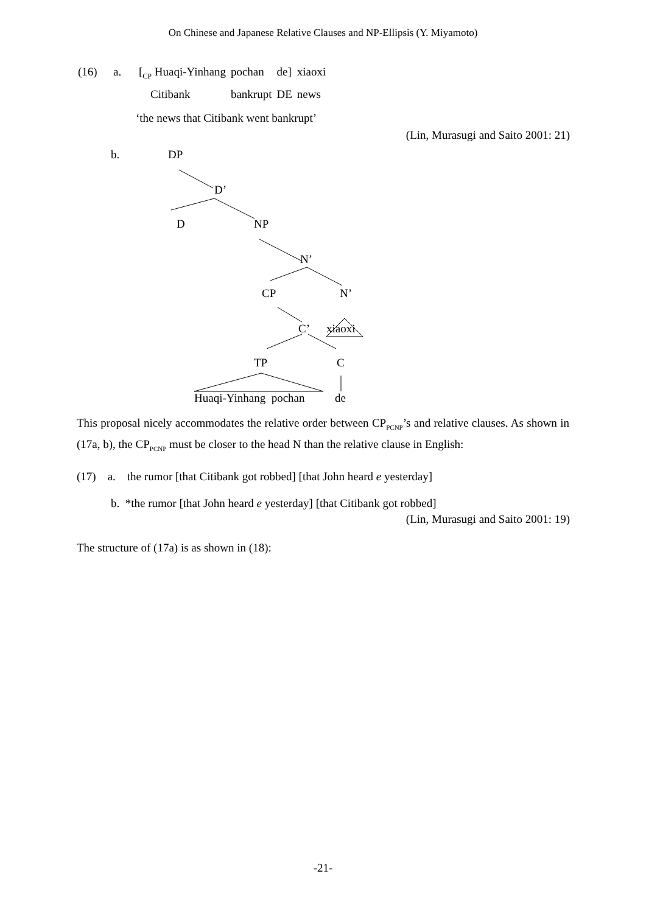On Chinese and Japanese Relative Clauses and NP-Ellipsis (Y. Miyamoto)
| (16) | a. | [<sub>CP</sub> Huaqi-Yinhang | pochan | de] | xiaoxi |
| | | Citibank | bankrupt | DE | news |
‘the news that Citibank went bankrupt’
(Lin, Murasugi and Saito 2001: 21)
b. DP
D’
D NP
N’
CP N’
C’ xiaoxi
TP C
Huaqi-Yinhang pochan de
This proposal nicely accommodates the relative order between CP<sub>PCNP</sub>’s and relative clauses. As shown in (17a, b), the CP<sub>PCNP</sub> must be closer to the head N than the relative clause in English:
(17) a. the rumor [that Citibank got robbed] [that John heard e yesterday]
b. *the rumor [that John heard e yesterday] [that Citibank got robbed]
(Lin, Murasugi and Saito 2001: 19)
The structure of (17a) is as shown in (18):
-21-